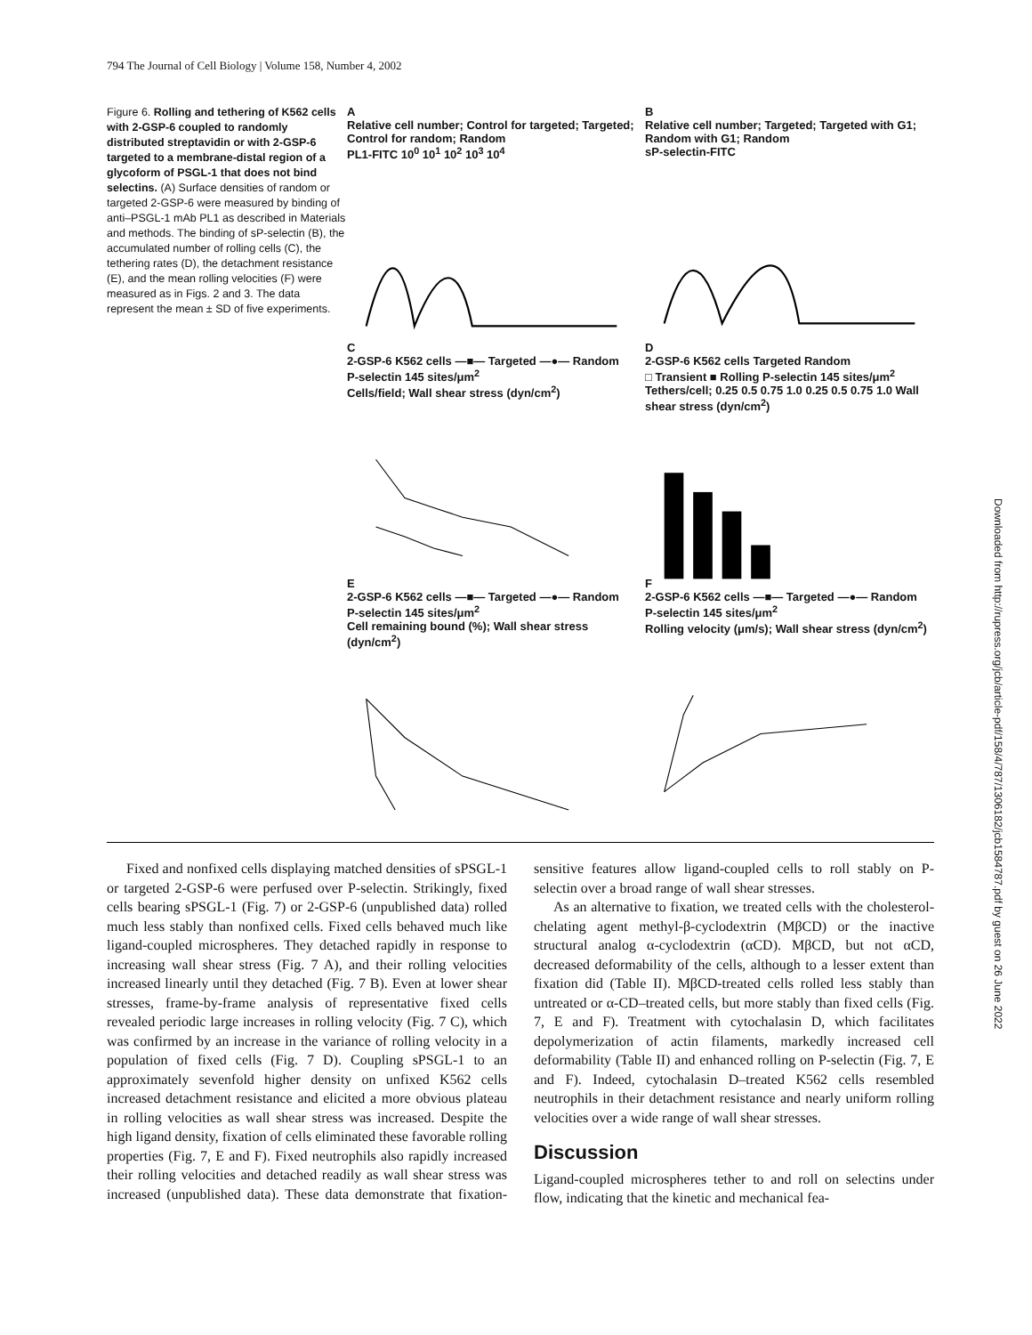794 The Journal of Cell Biology | Volume 158, Number 4, 2002
Figure 6. Rolling and tethering of K562 cells with 2-GSP-6 coupled to randomly distributed streptavidin or with 2-GSP-6 targeted to a membrane-distal region of a glycoform of PSGL-1 that does not bind selectins. (A) Surface densities of random or targeted 2-GSP-6 were measured by binding of anti–PSGL-1 mAb PL1 as described in Materials and methods. The binding of sP-selectin (B), the accumulated number of rolling cells (C), the tethering rates (D), the detachment resistance (E), and the mean rolling velocities (F) were measured as in Figs. 2 and 3. The data represent the mean ± SD of five experiments.
A
Relative cell number; Control for targeted; Targeted; Control for random; Random
PL1-FITC 10<sup>0</sup> 10<sup>1</sup> 10<sup>2</sup> 10<sup>3</sup> 10<sup>4</sup>
B
Relative cell number; Targeted; Targeted with G1; Random with G1; Random
sP-selectin-FITC
C
2-GSP-6 K562 cells —■— Targeted —●— Random
P-selectin 145 sites/μm<sup>2</sup>
Cells/field; Wall shear stress (dyn/cm<sup>2</sup>)
D
2-GSP-6 K562 cells Targeted Random
□ Transient ■ Rolling P-selectin 145 sites/μm<sup>2</sup>
Tethers/cell; 0.25 0.5 0.75 1.0 0.25 0.5 0.75 1.0 Wall shear stress (dyn/cm<sup>2</sup>)
E
2-GSP-6 K562 cells —■— Targeted —●— Random
P-selectin 145 sites/μm<sup>2</sup>
Cell remaining bound (%); Wall shear stress (dyn/cm<sup>2</sup>)
F
2-GSP-6 K562 cells —■— Targeted —●— Random
P-selectin 145 sites/μm<sup>2</sup>
Rolling velocity (μm/s); Wall shear stress (dyn/cm<sup>2</sup>)
Fixed and nonfixed cells displaying matched densities of sPSGL-1 or targeted 2-GSP-6 were perfused over P-selectin. Strikingly, fixed cells bearing sPSGL-1 (Fig. 7) or 2-GSP-6 (unpublished data) rolled much less stably than nonfixed cells. Fixed cells behaved much like ligand-coupled microspheres. They detached rapidly in response to increasing wall shear stress (Fig. 7 A), and their rolling velocities increased linearly until they detached (Fig. 7 B). Even at lower shear stresses, frame-by-frame analysis of representative fixed cells revealed periodic large increases in rolling velocity (Fig. 7 C), which was confirmed by an increase in the variance of rolling velocity in a population of fixed cells (Fig. 7 D). Coupling sPSGL-1 to an approximately sevenfold higher density on unfixed K562 cells increased detachment resistance and elicited a more obvious plateau in rolling velocities as wall shear stress was increased. Despite the high ligand density, fixation of cells eliminated these favorable rolling properties (Fig. 7, E and F). Fixed neutrophils also rapidly increased their rolling velocities and detached readily as wall shear stress was increased (unpublished data). These data demonstrate that fixation-sensitive features allow ligand-coupled cells to roll stably on P-selectin over a broad range of wall shear stresses.
As an alternative to fixation, we treated cells with the cholesterol-chelating agent methyl-β-cyclodextrin (MβCD) or the inactive structural analog α-cyclodextrin (αCD). MβCD, but not αCD, decreased deformability of the cells, although to a lesser extent than fixation did (Table II). MβCD-treated cells rolled less stably than untreated or α-CD–treated cells, but more stably than fixed cells (Fig. 7, E and F). Treatment with cytochalasin D, which facilitates depolymerization of actin filaments, markedly increased cell deformability (Table II) and enhanced rolling on P-selectin (Fig. 7, E and F). Indeed, cytochalasin D–treated K562 cells resembled neutrophils in their detachment resistance and nearly uniform rolling velocities over a wide range of wall shear stresses.
Discussion
Ligand-coupled microspheres tether to and roll on selectins under flow, indicating that the kinetic and mechanical fea-
Downloaded from http://rupress.org/jcb/article-pdf/158/4/787/1306182/jcb1584787.pdf by guest on 26 June 2022